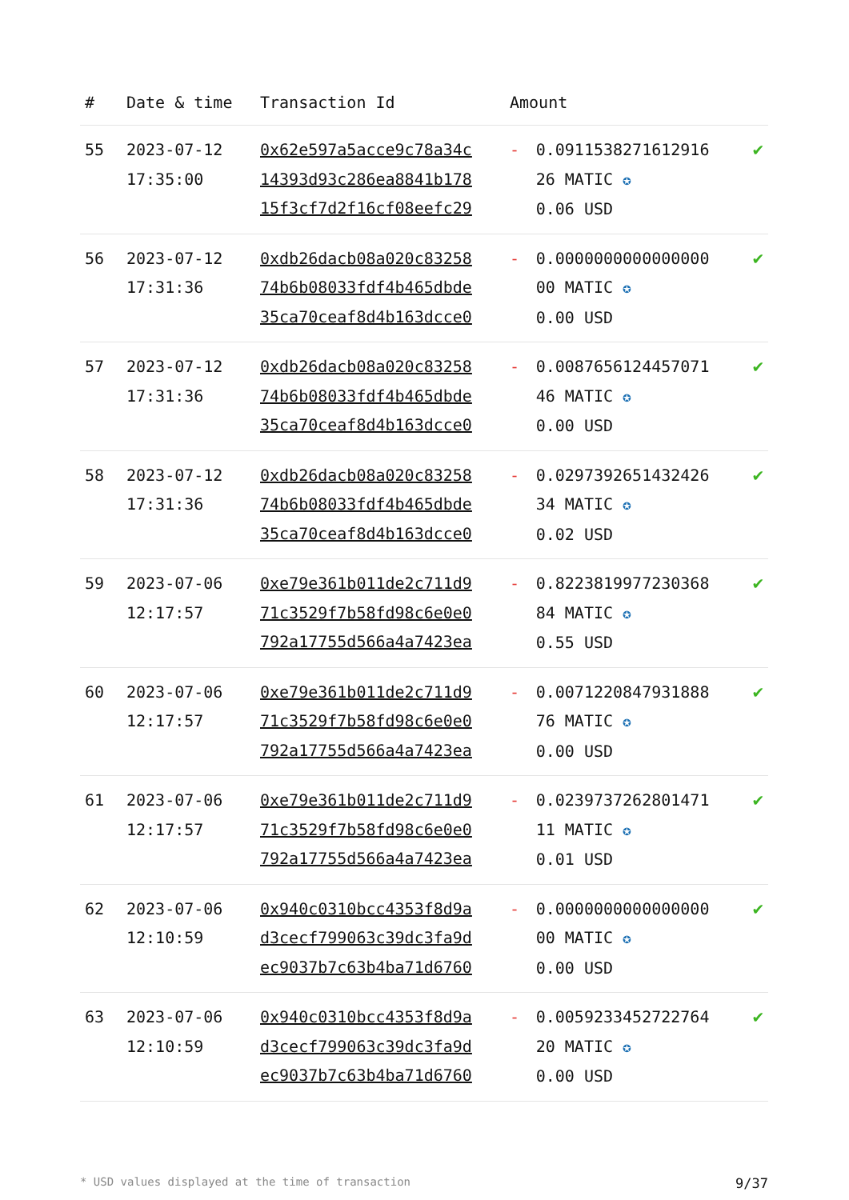| # | Date & time | Transaction Id | Amount | | |
| --- | --- | --- | --- | --- | --- |
| 55 | 2023-07-12 17:35:00 | 0x62e597a5acce9c78a34c 14393d93c286ea8841b178 15f3cf7d2f16cf08eefc29 | - | 0.0911538271612916 26 MATIC ✪ 0.06 USD | ✔ |
| 56 | 2023-07-12 17:31:36 | 0xdb26dacb08a020c83258 74b6b08033fdf4b465dbde 35ca70ceaf8d4b163dcce0 | - | 0.0000000000000000 00 MATIC ✪ 0.00 USD | ✔ |
| 57 | 2023-07-12 17:31:36 | 0xdb26dacb08a020c83258 74b6b08033fdf4b465dbde 35ca70ceaf8d4b163dcce0 | - | 0.0087656124457071 46 MATIC ✪ 0.00 USD | ✔ |
| 58 | 2023-07-12 17:31:36 | 0xdb26dacb08a020c83258 74b6b08033fdf4b465dbde 35ca70ceaf8d4b163dcce0 | - | 0.0297392651432426 34 MATIC ✪ 0.02 USD | ✔ |
| 59 | 2023-07-06 12:17:57 | 0xe79e361b011de2c711d9 71c3529f7b58fd98c6e0e0 792a17755d566a4a7423ea | - | 0.8223819977230368 84 MATIC ✪ 0.55 USD | ✔ |
| 60 | 2023-07-06 12:17:57 | 0xe79e361b011de2c711d9 71c3529f7b58fd98c6e0e0 792a17755d566a4a7423ea | - | 0.0071220847931888 76 MATIC ✪ 0.00 USD | ✔ |
| 61 | 2023-07-06 12:17:57 | 0xe79e361b011de2c711d9 71c3529f7b58fd98c6e0e0 792a17755d566a4a7423ea | - | 0.0239737262801471 11 MATIC ✪ 0.01 USD | ✔ |
| 62 | 2023-07-06 12:10:59 | 0x940c0310bcc4353f8d9a d3cecf799063c39dc3fa9d ec9037b7c63b4ba71d6760 | - | 0.0000000000000000 00 MATIC ✪ 0.00 USD | ✔ |
| 63 | 2023-07-06 12:10:59 | 0x940c0310bcc4353f8d9a d3cecf799063c39dc3fa9d ec9037b7c63b4ba71d6760 | - | 0.0059233452722764 20 MATIC ✪ 0.00 USD | ✔ |
* USD values displayed at the time of transaction 9/37